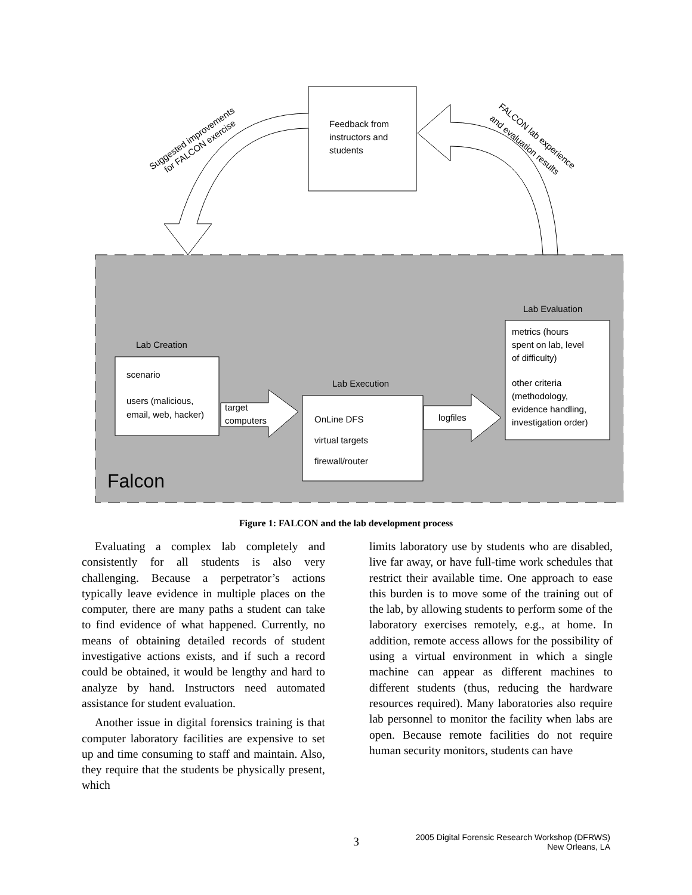Feedback from
instructors and
students
Suggested improvements
for FALCON exercise
FALCON lab experience
and evaluation results
Lab Creation
scenario
users (malicious,
email, web, hacker)
target
computers
Lab Execution
OnLine DFS
virtual targets
firewall/router
logfiles
Lab Evaluation
metrics (hours
spent on lab, level
of difficulty)
other criteria
(methodology,
evidence handling,
investigation order)
Falcon
Figure 1: FALCON and the lab development process
Evaluating a complex lab completely and consistently for all students is also very challenging. Because a perpetrator’s actions typically leave evidence in multiple places on the computer, there are many paths a student can take to find evidence of what happened. Currently, no means of obtaining detailed records of student investigative actions exists, and if such a record could be obtained, it would be lengthy and hard to analyze by hand. Instructors need automated assistance for student evaluation.
Another issue in digital forensics training is that computer laboratory facilities are expensive to set up and time consuming to staff and maintain. Also, they require that the students be physically present, which
limits laboratory use by students who are disabled, live far away, or have full-time work schedules that restrict their available time. One approach to ease this burden is to move some of the training out of the lab, by allowing students to perform some of the laboratory exercises remotely, e.g., at home. In addition, remote access allows for the possibility of using a virtual environment in which a single machine can appear as different machines to different students (thus, reducing the hardware resources required). Many laboratories also require lab personnel to monitor the facility when labs are open. Because remote facilities do not require human security monitors, students can have
3
2005 Digital Forensic Research Workshop (DFRWS)
New Orleans, LA